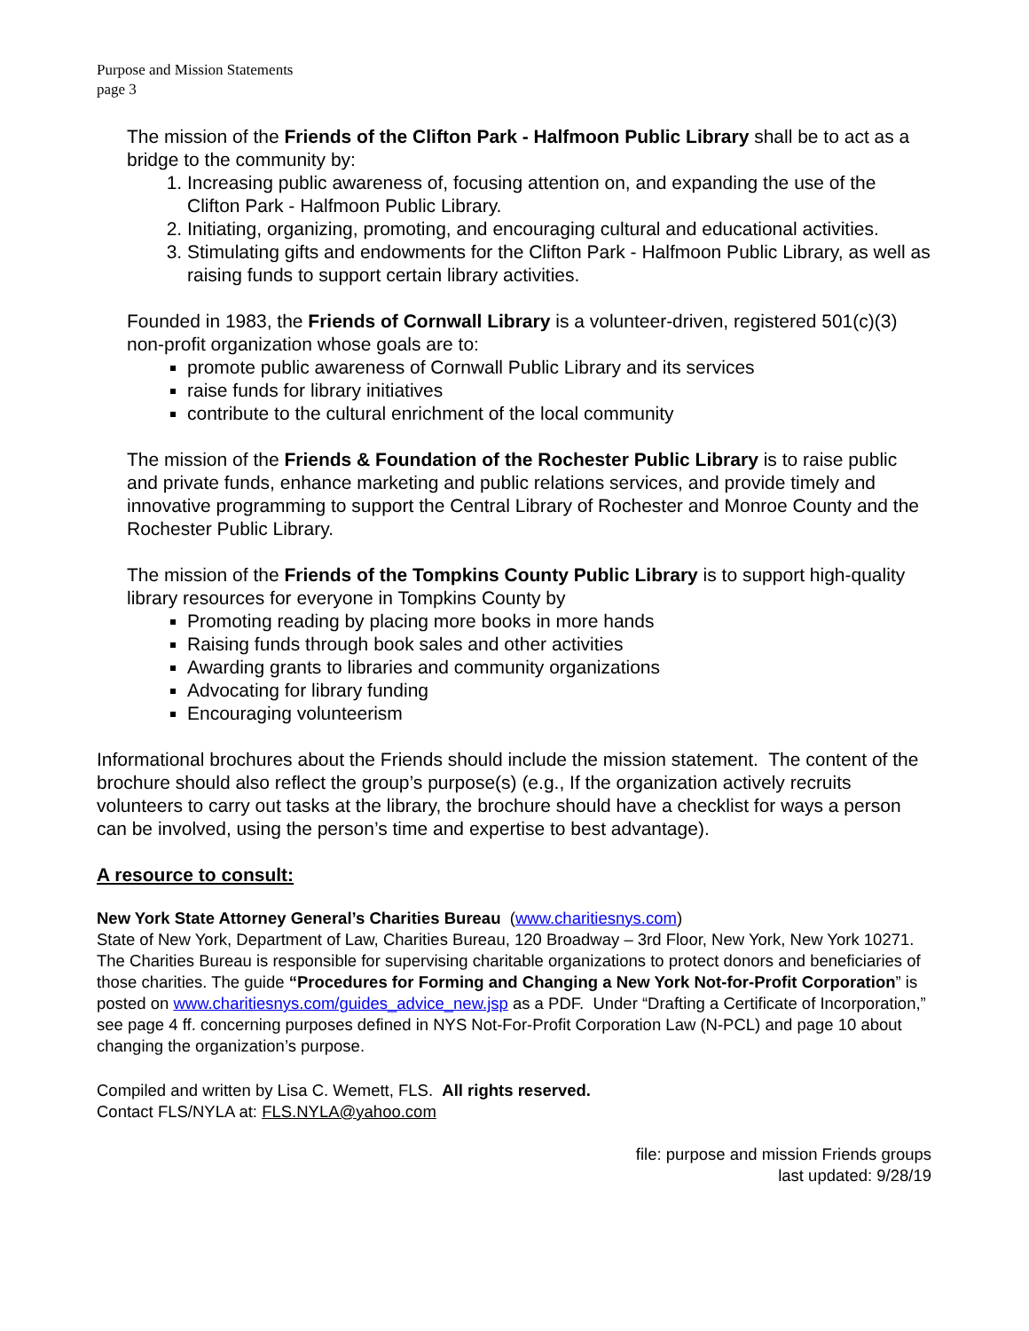Purpose and Mission Statements
page 3
The mission of the Friends of the Clifton Park - Halfmoon Public Library shall be to act as a bridge to the community by:
1. Increasing public awareness of, focusing attention on, and expanding the use of the Clifton Park - Halfmoon Public Library.
2. Initiating, organizing, promoting, and encouraging cultural and educational activities.
3. Stimulating gifts and endowments for the Clifton Park - Halfmoon Public Library, as well as raising funds to support certain library activities.
Founded in 1983, the Friends of Cornwall Library is a volunteer-driven, registered 501(c)(3) non-profit organization whose goals are to:
promote public awareness of Cornwall Public Library and its services
raise funds for library initiatives
contribute to the cultural enrichment of the local community
The mission of the Friends & Foundation of the Rochester Public Library is to raise public and private funds, enhance marketing and public relations services, and provide timely and innovative programming to support the Central Library of Rochester and Monroe County and the Rochester Public Library.
The mission of the Friends of the Tompkins County Public Library is to support high-quality library resources for everyone in Tompkins County by
Promoting reading by placing more books in more hands
Raising funds through book sales and other activities
Awarding grants to libraries and community organizations
Advocating for library funding
Encouraging volunteerism
Informational brochures about the Friends should include the mission statement. The content of the brochure should also reflect the group’s purpose(s) (e.g., If the organization actively recruits volunteers to carry out tasks at the library, the brochure should have a checklist for ways a person can be involved, using the person’s time and expertise to best advantage).
A resource to consult:
New York State Attorney General’s Charities Bureau (www.charitiesnys.com)
State of New York, Department of Law, Charities Bureau, 120 Broadway – 3rd Floor, New York, New York 10271. The Charities Bureau is responsible for supervising charitable organizations to protect donors and beneficiaries of those charities. The guide “Procedures for Forming and Changing a New York Not-for-Profit Corporation” is posted on www.charitiesnys.com/guides_advice_new.jsp as a PDF. Under “Drafting a Certificate of Incorporation,” see page 4 ff. concerning purposes defined in NYS Not-For-Profit Corporation Law (N-PCL) and page 10 about changing the organization’s purpose.
Compiled and written by Lisa C. Wemett, FLS. All rights reserved.
Contact FLS/NYLA at: FLS.NYLA@yahoo.com
file: purpose and mission Friends groups
last updated: 9/28/19